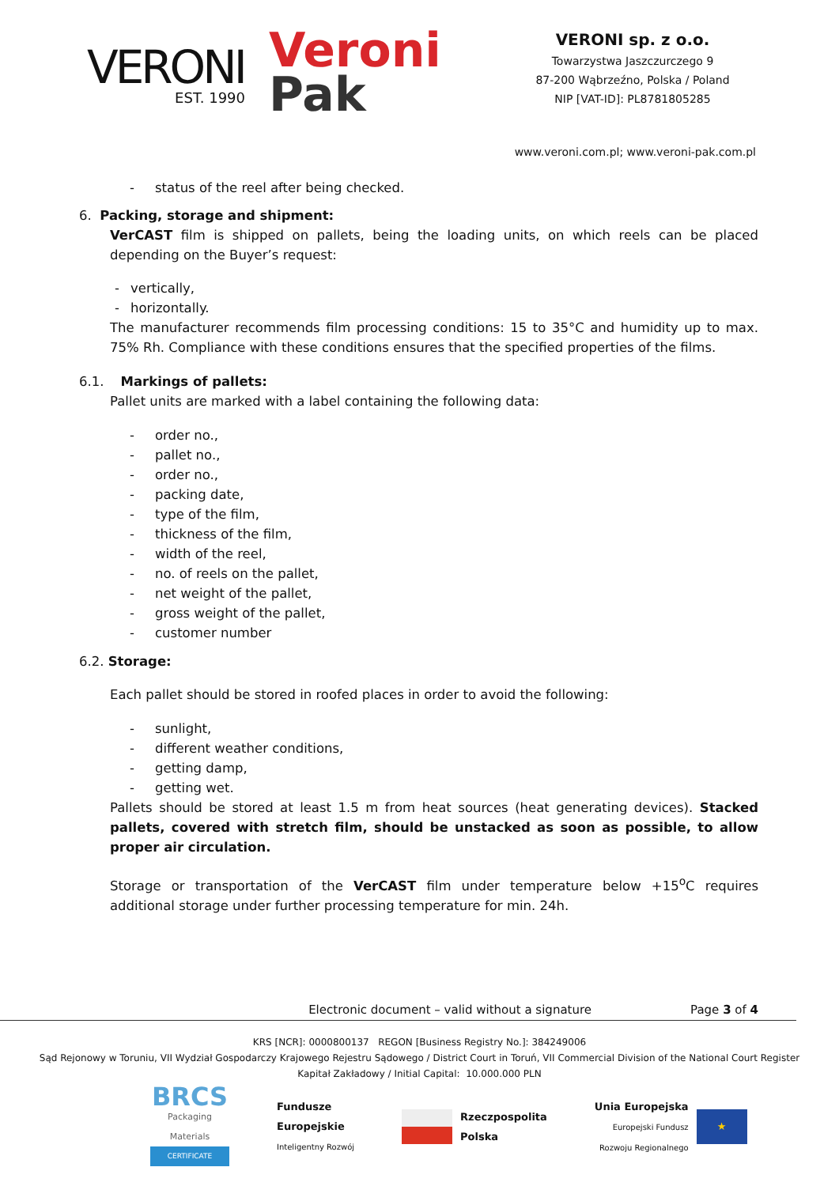VERONI
EST. 1990
Veroni
Pak
VERONI sp. z o.o.
Towarzystwa Jaszczurczego 9
87-200 Wąbrzeźno, Polska / Poland
NIP [VAT-ID]: PL8781805285
www.veroni.com.pl; www.veroni-pak.com.pl
- status of the reel after being checked.
6. Packing, storage and shipment:
VerCAST film is shipped on pallets, being the loading units, on which reels can be placed depending on the Buyer’s request:
- vertically,
- horizontally.
The manufacturer recommends film processing conditions: 15 to 35°C and humidity up to max. 75% Rh. Compliance with these conditions ensures that the specified properties of the films.
6.1. Markings of pallets:
Pallet units are marked with a label containing the following data:
- order no.,
- pallet no.,
- order no.,
- packing date,
- type of the film,
- thickness of the film,
- width of the reel,
- no. of reels on the pallet,
- net weight of the pallet,
- gross weight of the pallet,
- customer number
6.2. Storage:
Each pallet should be stored in roofed places in order to avoid the following:
- sunlight,
- different weather conditions,
- getting damp,
- getting wet.
Pallets should be stored at least 1.5 m from heat sources (heat generating devices). Stacked pallets, covered with stretch film, should be unstacked as soon as possible, to allow proper air circulation.
Storage or transportation of the VerCAST film under temperature below +15<sup>o</sup>C requires additional storage under further processing temperature for min. 24h.
Electronic document – valid without a signature Page 3 of 4
KRS [NCR]: 0000800137 REGON [Business Registry No.]: 384249006
Sąd Rejonowy w Toruniu, VII Wydział Gospodarczy Krajowego Rejestru Sądowego / District Court in Toruń, VII Commercial Division of the National Court Register
Kapitał Zakładowy / Initial Capital: 10.000.000 PLN
BRCS
Packaging Materials
CERTIFICATE
Fundusze
Europejskie
Inteligentny Rozwój
Rzeczpospolita
Polska
Unia Europejska
Europejski Fundusz
Rozwoju Regionalnego
★